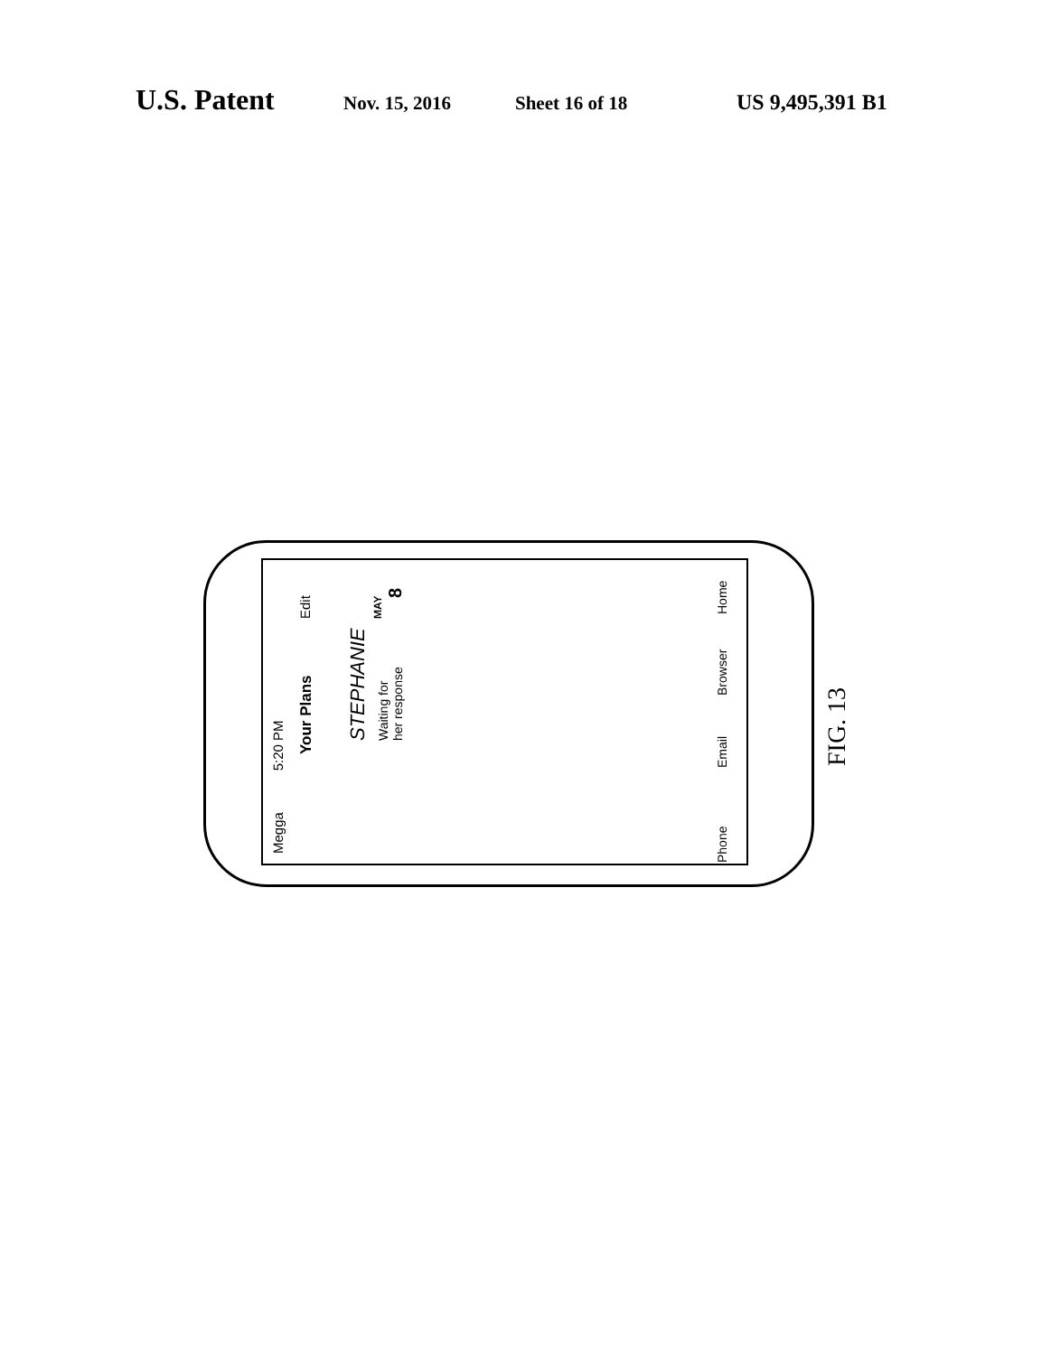U.S. Patent Nov. 15, 2016 Sheet 16 of 18 US 9,495,391 B1
Megga 5:20 PM
Your Plans
Edit
STEPHANIE
MAY
8
Waiting for
her response
Phone
Email
Browser
Home
FIG. 13